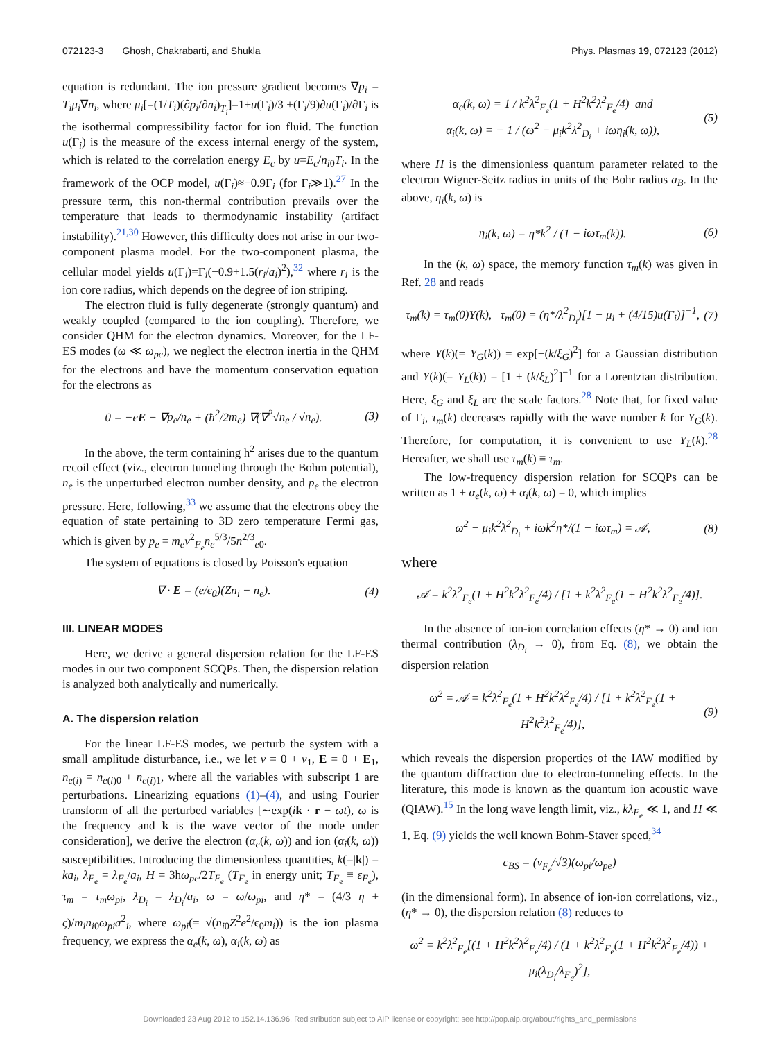072123-3 Ghosh, Chakrabarti, and Shukla Phys. Plasmas 19, 072123 (2012)
equation is redundant. The ion pressure gradient becomes ∇p<sub>i</sub> = T<sub>i</sub>μ<sub>i</sub>∇n<sub>i</sub>, where μ<sub>i</sub>[=(1/T<sub>i</sub>)(∂p<sub>i</sub>/∂n<sub>i</sub>)<sub>T<sub>i</sub></sub>]=1+u(Γ<sub>i</sub>)/3 +(Γ<sub>i</sub>/9)∂u(Γ<sub>i</sub>)/∂Γ<sub>i</sub> is the isothermal compressibility factor for ion fluid. The function u(Γ<sub>i</sub>) is the measure of the excess internal energy of the system, which is related to the correlation energy E<sub>c</sub> by u=E<sub>c</sub>/n<sub>i0</sub>T<sub>i</sub>. In the framework of the OCP model, u(Γ<sub>i</sub>)≈−0.9Γ<sub>i</sub> (for Γ<sub>i</sub>≫1).<sup>27</sup> In the pressure term, this non-thermal contribution prevails over the temperature that leads to thermodynamic instability (artifact instability).<sup>21,30</sup> However, this difficulty does not arise in our two-component plasma model. For the two-component plasma, the cellular model yields u(Γ<sub>i</sub>)=Γ<sub>i</sub>(−0.9+1.5(r<sub>i</sub>/a<sub>i</sub>)<sup>2</sup>),<sup>32</sup> where r<sub>i</sub> is the ion core radius, which depends on the degree of ion striping.
The electron fluid is fully degenerate (strongly quantum) and weakly coupled (compared to the ion coupling). Therefore, we consider QHM for the electron dynamics. Moreover, for the LF-ES modes (ω ≪ ω<sub>pe</sub>), we neglect the electron inertia in the QHM for the electrons and have the momentum conservation equation for the electrons as
0 = −eE − ∇p<sub>e</sub>/n<sub>e</sub> + (ħ<sup>2</sup>/2m<sub>e</sub>) ∇(∇<sup>2</sup>√n<sub>e</sub> / √n<sub>e</sub>). (3)
In the above, the term containing ħ<sup>2</sup> arises due to the quantum recoil effect (viz., electron tunneling through the Bohm potential), n<sub>e</sub> is the unperturbed electron number density, and p<sub>e</sub> the electron pressure. Here, following,<sup>33</sup> we assume that the electrons obey the equation of state pertaining to 3D zero temperature Fermi gas, which is given by p<sub>e</sub> = m<sub>e</sub>v<sup>2</sup><sub>F<sub>e</sub></sub>n<sub>e</sub><sup>5/3</sup>/5n<sup>2/3</sup><sub>e0</sub>.
The system of equations is closed by Poisson's equation
∇ · E = (e/ϵ<sub>0</sub>)(Zn<sub>i</sub> − n<sub>e</sub>). (4)
III. LINEAR MODES
Here, we derive a general dispersion relation for the LF-ES modes in our two component SCQPs. Then, the dispersion relation is analyzed both analytically and numerically.
A. The dispersion relation
For the linear LF-ES modes, we perturb the system with a small amplitude disturbance, i.e., we let v = 0 + v<sub>1</sub>, E = 0 + E<sub>1</sub>, n<sub>e(i)</sub> = n<sub>e(i)0</sub> + n<sub>e(i)1</sub>, where all the variables with subscript 1 are perturbations. Linearizing equations (1)–(4), and using Fourier transform of all the perturbed variables [∼exp(ik · r − ωt), ω is the frequency and k is the wave vector of the mode under consideration], we derive the electron (α<sub>e</sub>(k, ω)) and ion (α<sub>i</sub>(k, ω)) susceptibilities. Introducing the dimensionless quantities, k(=|k|) = ka<sub>i</sub>, λ<sub>F<sub>e</sub></sub> = λ<sub>F<sub>e</sub></sub>/a<sub>i</sub>, H = 3ħω<sub>pe</sub>/2T<sub>F<sub>e</sub></sub> (T<sub>F<sub>e</sub></sub> in energy unit; T<sub>F<sub>e</sub></sub> ≡ ε<sub>F<sub>e</sub></sub>), τ<sub>m</sub> = τ<sub>m</sub>ω<sub>pi</sub>, λ<sub>D<sub>i</sub></sub> = λ<sub>D<sub>i</sub></sub>/a<sub>i</sub>, ω = ω/ω<sub>pi</sub>, and η* = (4/3 η + ς)/m<sub>i</sub>n<sub>i0</sub>ω<sub>pi</sub>a<sup>2</sup><sub>i</sub>, where ω<sub>pi</sub>(= √(n<sub>i0</sub>Z<sup>2</sup>e<sup>2</sup>/ϵ<sub>0</sub>m<sub>i</sub>)) is the ion plasma frequency, we express the α<sub>e</sub>(k, ω), α<sub>i</sub>(k, ω) as
α<sub>e</sub>(k, ω) = 1 / k<sup>2</sup>λ<sup>2</sup><sub>F<sub>e</sub></sub>(1 + H<sup>2</sup>k<sup>2</sup>λ<sup>2</sup><sub>F<sub>e</sub></sub>/4) and
α<sub>i</sub>(k, ω) = − 1 / (ω<sup>2</sup> − μ<sub>i</sub>k<sup>2</sup>λ<sup>2</sup><sub>D<sub>i</sub></sub> + iωη<sub>i</sub>(k, ω)), (5)
where H is the dimensionless quantum parameter related to the electron Wigner-Seitz radius in units of the Bohr radius a<sub>B</sub>. In the above, η<sub>i</sub>(k, ω) is
η<sub>i</sub>(k, ω) = η*k<sup>2</sup> / (1 − iωτ<sub>m</sub>(k)). (6)
In the (k, ω) space, the memory function τ<sub>m</sub>(k) was given in Ref. 28 and reads
τ<sub>m</sub>(k) = τ<sub>m</sub>(0)Y(k), τ<sub>m</sub>(0) = (η*/λ<sup>2</sup><sub>D<sub>i</sub></sub>)[1 − μ<sub>i</sub> + (4/15)u(Γ<sub>i</sub>)]<sup>−1</sup>, (7)
where Y(k)(= Y<sub>G</sub>(k)) = exp[−(k/ξ<sub>G</sub>)<sup>2</sup>] for a Gaussian distribution and Y(k)(= Y<sub>L</sub>(k)) = [1 + (k/ξ<sub>L</sub>)<sup>2</sup>]<sup>−1</sup> for a Lorentzian distribution. Here, ξ<sub>G</sub> and ξ<sub>L</sub> are the scale factors.<sup>28</sup> Note that, for fixed value of Γ<sub>i</sub>, τ<sub>m</sub>(k) decreases rapidly with the wave number k for Y<sub>G</sub>(k). Therefore, for computation, it is convenient to use Y<sub>L</sub>(k).<sup>28</sup> Hereafter, we shall use τ<sub>m</sub>(k) ≡ τ<sub>m</sub>.
The low-frequency dispersion relation for SCQPs can be written as 1 + α<sub>e</sub>(k, ω) + α<sub>i</sub>(k, ω) = 0, which implies
ω<sup>2</sup> − μ<sub>i</sub>k<sup>2</sup>λ<sup>2</sup><sub>D<sub>i</sub></sub> + iωk<sup>2</sup>η*/(1 − iωτ<sub>m</sub>) = 𝒜, (8)
where
𝒜 = k<sup>2</sup>λ<sup>2</sup><sub>F<sub>e</sub></sub>(1 + H<sup>2</sup>k<sup>2</sup>λ<sup>2</sup><sub>F<sub>e</sub></sub>/4) / [1 + k<sup>2</sup>λ<sup>2</sup><sub>F<sub>e</sub></sub>(1 + H<sup>2</sup>k<sup>2</sup>λ<sup>2</sup><sub>F<sub>e</sub></sub>/4)].
In the absence of ion-ion correlation effects (η* → 0) and ion thermal contribution (λ<sub>D<sub>i</sub></sub> → 0), from Eq. (8), we obtain the dispersion relation
ω<sup>2</sup> = 𝒜 = k<sup>2</sup>λ<sup>2</sup><sub>F<sub>e</sub></sub>(1 + H<sup>2</sup>k<sup>2</sup>λ<sup>2</sup><sub>F<sub>e</sub></sub>/4) / [1 + k<sup>2</sup>λ<sup>2</sup><sub>F<sub>e</sub></sub>(1 + H<sup>2</sup>k<sup>2</sup>λ<sup>2</sup><sub>F<sub>e</sub></sub>/4)], (9)
which reveals the dispersion properties of the IAW modified by the quantum diffraction due to electron-tunneling effects. In the literature, this mode is known as the quantum ion acoustic wave (QIAW).<sup>15</sup> In the long wave length limit, viz., kλ<sub>F<sub>e</sub></sub> ≪ 1, and H ≪ 1, Eq. (9) yields the well known Bohm-Staver speed,<sup>34</sup>
c<sub>BS</sub> = (v<sub>F<sub>e</sub></sub>/√3)(ω<sub>pi</sub>/ω<sub>pe</sub>)
(in the dimensional form). In absence of ion-ion correlations, viz., (η* → 0), the dispersion relation (8) reduces to
ω<sup>2</sup> = k<sup>2</sup>λ<sup>2</sup><sub>F<sub>e</sub></sub>[(1 + H<sup>2</sup>k<sup>2</sup>λ<sup>2</sup><sub>F<sub>e</sub></sub>/4) / (1 + k<sup>2</sup>λ<sup>2</sup><sub>F<sub>e</sub></sub>(1 + H<sup>2</sup>k<sup>2</sup>λ<sup>2</sup><sub>F<sub>e</sub></sub>/4)) + μ<sub>i</sub>(λ<sub>D<sub>i</sub></sub>/λ<sub>F<sub>e</sub></sub>)<sup>2</sup>],
Downloaded 23 Aug 2012 to 152.14.136.96. Redistribution subject to AIP license or copyright; see http://pop.aip.org/about/rights_and_permissions